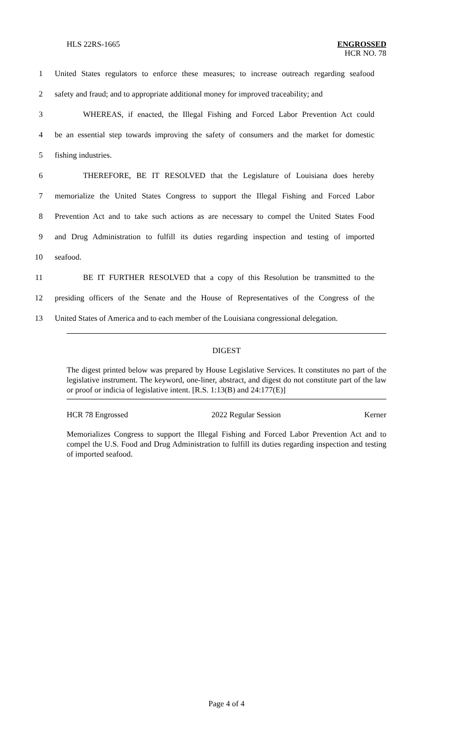HLS 22RS-1665 ENGROSSED
HCR NO. 78
1 United States regulators to enforce these measures; to increase outreach regarding seafood
2 safety and fraud; and to appropriate additional money for improved traceability; and
3 WHEREAS, if enacted, the Illegal Fishing and Forced Labor Prevention Act could
4 be an essential step towards improving the safety of consumers and the market for domestic
5 fishing industries.
6 THEREFORE, BE IT RESOLVED that the Legislature of Louisiana does hereby
7 memorialize the United States Congress to support the Illegal Fishing and Forced Labor
8 Prevention Act and to take such actions as are necessary to compel the United States Food
9 and Drug Administration to fulfill its duties regarding inspection and testing of imported
10 seafood.
11 BE IT FURTHER RESOLVED that a copy of this Resolution be transmitted to the
12 presiding officers of the Senate and the House of Representatives of the Congress of the
13 United States of America and to each member of the Louisiana congressional delegation.
DIGEST
The digest printed below was prepared by House Legislative Services. It constitutes no part of the legislative instrument. The keyword, one-liner, abstract, and digest do not constitute part of the law or proof or indicia of legislative intent. [R.S. 1:13(B) and 24:177(E)]
HCR 78 Engrossed 2022 Regular Session Kerner
Memorializes Congress to support the Illegal Fishing and Forced Labor Prevention Act and to compel the U.S. Food and Drug Administration to fulfill its duties regarding inspection and testing of imported seafood.
Page 4 of 4